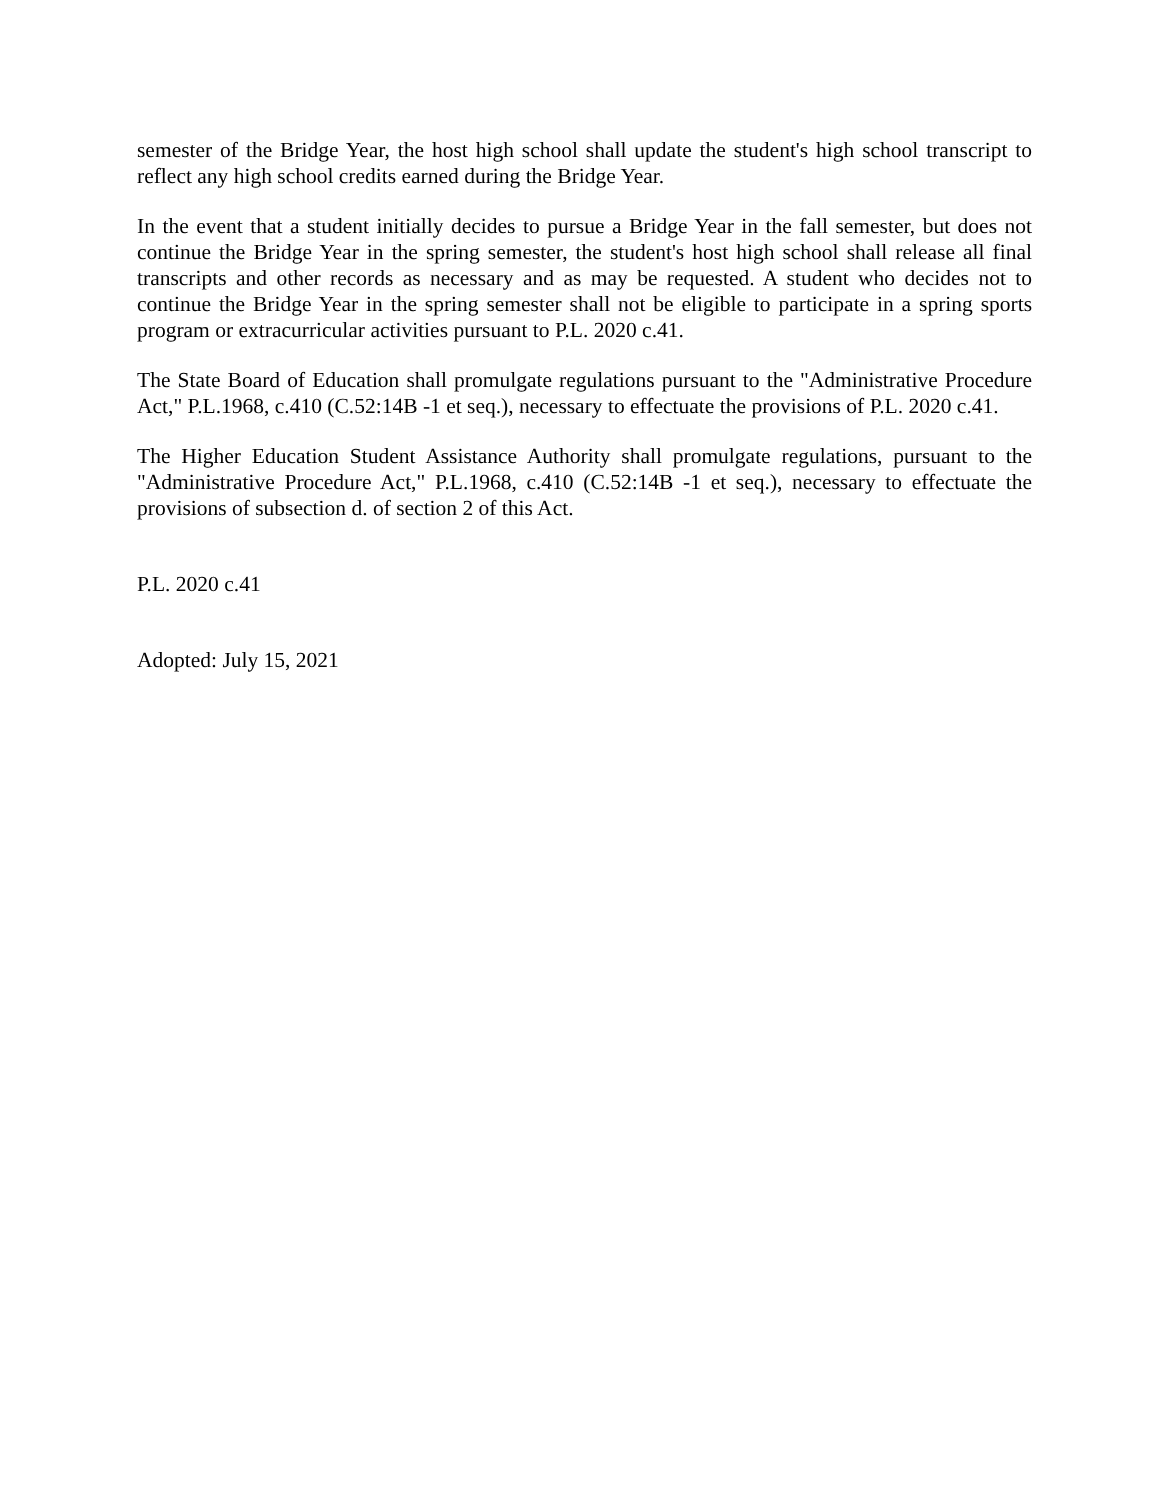semester of the Bridge Year, the host high school shall update the student's high school transcript to reflect any high school credits earned during the Bridge Year.
In the event that a student initially decides to pursue a Bridge Year in the fall semester, but does not continue the Bridge Year in the spring semester, the student's host high school shall release all final transcripts and other records as necessary and as may be requested. A student who decides not to continue the Bridge Year in the spring semester shall not be eligible to participate in a spring sports program or extracurricular activities pursuant to P.L. 2020 c.41.
The State Board of Education shall promulgate regulations pursuant to the "Administrative Procedure Act," P.L.1968, c.410 (C.52:14B -1 et seq.), necessary to effectuate the provisions of P.L. 2020 c.41.
The Higher Education Student Assistance Authority shall promulgate regulations, pursuant to the "Administrative Procedure Act," P.L.1968, c.410 (C.52:14B -1 et seq.), necessary to effectuate the provisions of subsection d. of section 2 of this Act.
P.L. 2020 c.41
Adopted: July 15, 2021